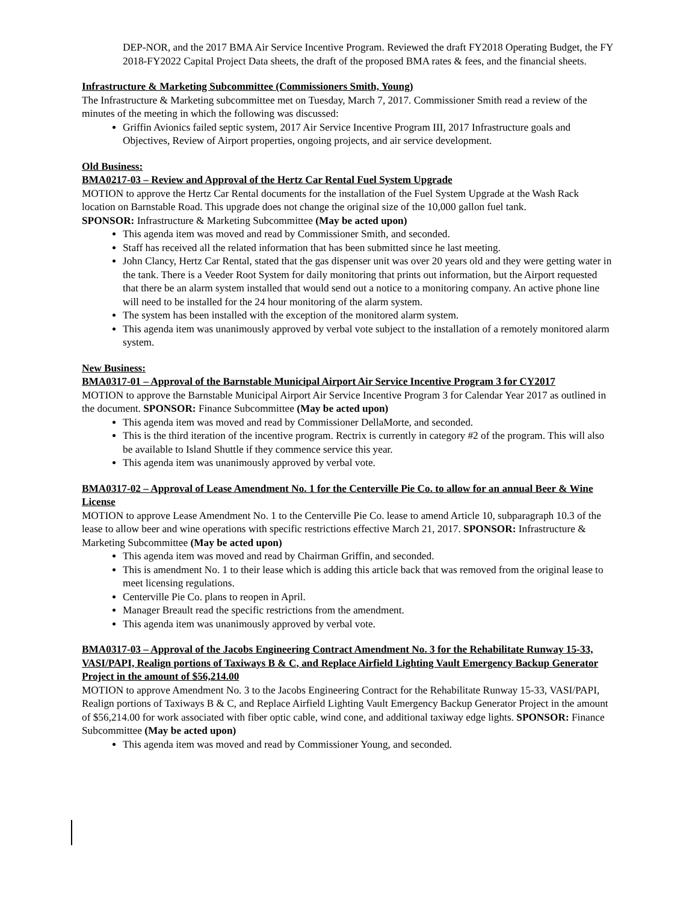DEP-NOR, and the 2017 BMA Air Service Incentive Program. Reviewed the draft FY2018 Operating Budget, the FY 2018-FY2022 Capital Project Data sheets, the draft of the proposed BMA rates & fees, and the financial sheets.
Infrastructure & Marketing Subcommittee (Commissioners Smith, Young)
The Infrastructure & Marketing subcommittee met on Tuesday, March 7, 2017. Commissioner Smith read a review of the minutes of the meeting in which the following was discussed:
Griffin Avionics failed septic system, 2017 Air Service Incentive Program III, 2017 Infrastructure goals and Objectives, Review of Airport properties, ongoing projects, and air service development.
Old Business:
BMA0217-03 – Review and Approval of the Hertz Car Rental Fuel System Upgrade
MOTION to approve the Hertz Car Rental documents for the installation of the Fuel System Upgrade at the Wash Rack location on Barnstable Road. This upgrade does not change the original size of the 10,000 gallon fuel tank.
SPONSOR: Infrastructure & Marketing Subcommittee (May be acted upon)
This agenda item was moved and read by Commissioner Smith, and seconded.
Staff has received all the related information that has been submitted since he last meeting.
John Clancy, Hertz Car Rental, stated that the gas dispenser unit was over 20 years old and they were getting water in the tank. There is a Veeder Root System for daily monitoring that prints out information, but the Airport requested that there be an alarm system installed that would send out a notice to a monitoring company. An active phone line will need to be installed for the 24 hour monitoring of the alarm system.
The system has been installed with the exception of the monitored alarm system.
This agenda item was unanimously approved by verbal vote subject to the installation of a remotely monitored alarm system.
New Business:
BMA0317-01 – Approval of the Barnstable Municipal Airport Air Service Incentive Program 3 for CY2017
MOTION to approve the Barnstable Municipal Airport Air Service Incentive Program 3 for Calendar Year 2017 as outlined in the document. SPONSOR: Finance Subcommittee (May be acted upon)
This agenda item was moved and read by Commissioner DellaMorte, and seconded.
This is the third iteration of the incentive program. Rectrix is currently in category #2 of the program. This will also be available to Island Shuttle if they commence service this year.
This agenda item was unanimously approved by verbal vote.
BMA0317-02 – Approval of Lease Amendment No. 1 for the Centerville Pie Co. to allow for an annual Beer & Wine License
MOTION to approve Lease Amendment No. 1 to the Centerville Pie Co. lease to amend Article 10, subparagraph 10.3 of the lease to allow beer and wine operations with specific restrictions effective March 21, 2017. SPONSOR: Infrastructure & Marketing Subcommittee (May be acted upon)
This agenda item was moved and read by Chairman Griffin, and seconded.
This is amendment No. 1 to their lease which is adding this article back that was removed from the original lease to meet licensing regulations.
Centerville Pie Co. plans to reopen in April.
Manager Breault read the specific restrictions from the amendment.
This agenda item was unanimously approved by verbal vote.
BMA0317-03 – Approval of the Jacobs Engineering Contract Amendment No. 3 for the Rehabilitate Runway 15-33, VASI/PAPI, Realign portions of Taxiways B & C, and Replace Airfield Lighting Vault Emergency Backup Generator Project in the amount of $56,214.00
MOTION to approve Amendment No. 3 to the Jacobs Engineering Contract for the Rehabilitate Runway 15-33, VASI/PAPI, Realign portions of Taxiways B & C, and Replace Airfield Lighting Vault Emergency Backup Generator Project in the amount of $56,214.00 for work associated with fiber optic cable, wind cone, and additional taxiway edge lights. SPONSOR: Finance Subcommittee (May be acted upon)
This agenda item was moved and read by Commissioner Young, and seconded.